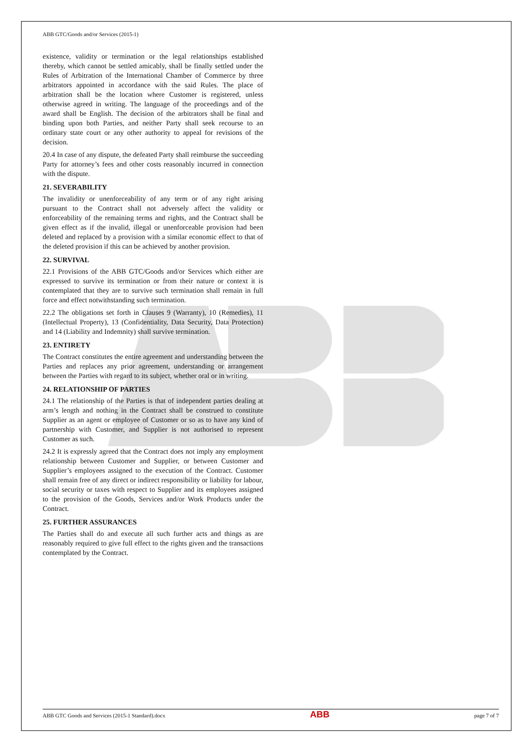ABB GTC/Goods and/or Services (2015-1)
existence, validity or termination or the legal relationships established thereby, which cannot be settled amicably, shall be finally settled under the Rules of Arbitration of the International Chamber of Commerce by three arbitrators appointed in accordance with the said Rules. The place of arbitration shall be the location where Customer is registered, unless otherwise agreed in writing. The language of the proceedings and of the award shall be English. The decision of the arbitrators shall be final and binding upon both Parties, and neither Party shall seek recourse to an ordinary state court or any other authority to appeal for revisions of the decision.
20.4 In case of any dispute, the defeated Party shall reimburse the succeeding Party for attorney’s fees and other costs reasonably incurred in connection with the dispute.
21. SEVERABILITY
The invalidity or unenforceability of any term or of any right arising pursuant to the Contract shall not adversely affect the validity or enforceability of the remaining terms and rights, and the Contract shall be given effect as if the invalid, illegal or unenforceable provision had been deleted and replaced by a provision with a similar economic effect to that of the deleted provision if this can be achieved by another provision.
22. SURVIVAL
22.1 Provisions of the ABB GTC/Goods and/or Services which either are expressed to survive its termination or from their nature or context it is contemplated that they are to survive such termination shall remain in full force and effect notwithstanding such termination.
22.2 The obligations set forth in Clauses 9 (Warranty), 10 (Remedies), 11 (Intellectual Property), 13 (Confidentiality, Data Security, Data Protection) and 14 (Liability and Indemnity) shall survive termination.
23. ENTIRETY
The Contract constitutes the entire agreement and understanding between the Parties and replaces any prior agreement, understanding or arrangement between the Parties with regard to its subject, whether oral or in writing.
24. RELATIONSHIP OF PARTIES
24.1 The relationship of the Parties is that of independent parties dealing at arm’s length and nothing in the Contract shall be construed to constitute Supplier as an agent or employee of Customer or so as to have any kind of partnership with Customer, and Supplier is not authorised to represent Customer as such.
24.2 It is expressly agreed that the Contract does not imply any employment relationship between Customer and Supplier, or between Customer and Supplier’s employees assigned to the execution of the Contract. Customer shall remain free of any direct or indirect responsibility or liability for labour, social security or taxes with respect to Supplier and its employees assigned to the provision of the Goods, Services and/or Work Products under the Contract.
25. FURTHER ASSURANCES
The Parties shall do and execute all such further acts and things as are reasonably required to give full effect to the rights given and the transactions contemplated by the Contract.
ABB GTC Goods and Services (2015-1 Standard).docx ABB page 7 of 7